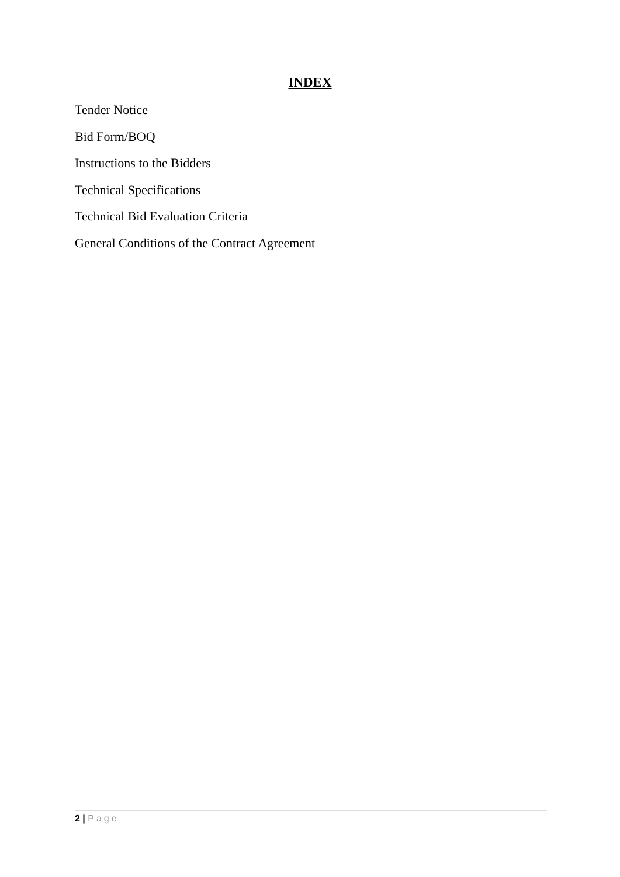INDEX
Tender Notice
Bid Form/BOQ
Instructions to the Bidders
Technical Specifications
Technical Bid Evaluation Criteria
General Conditions of the Contract Agreement
2 | Page